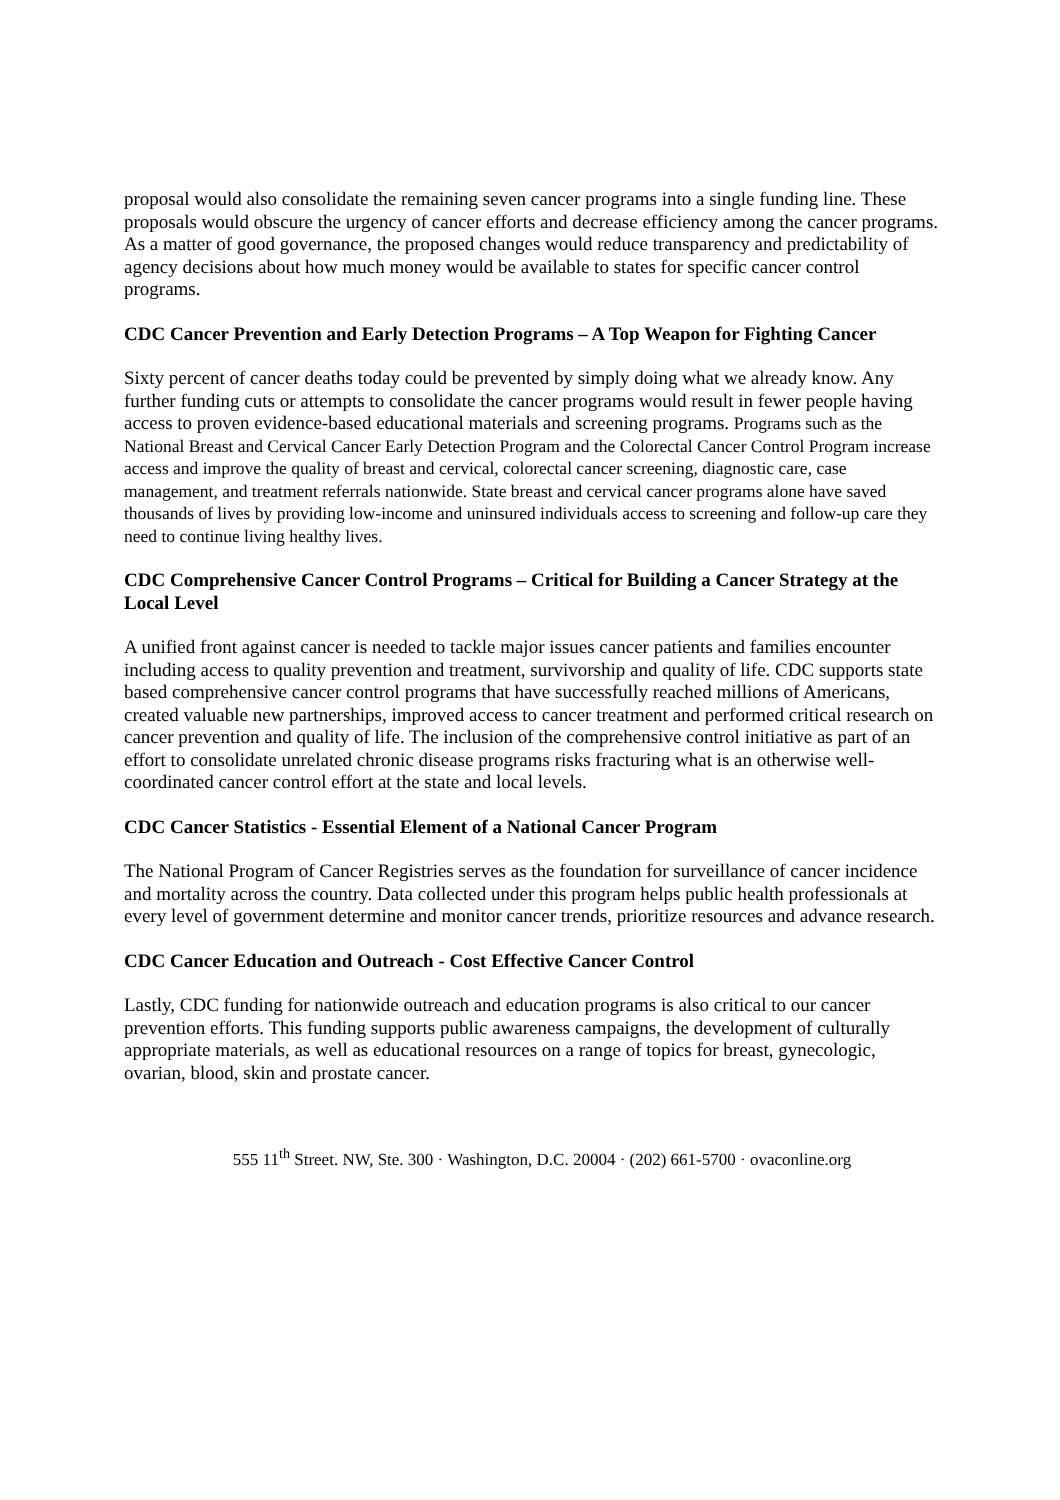proposal would also consolidate the remaining seven cancer programs into a single funding line. These proposals would obscure the urgency of cancer efforts and decrease efficiency among the cancer programs. As a matter of good governance, the proposed changes would reduce transparency and predictability of agency decisions about how much money would be available to states for specific cancer control programs.
CDC Cancer Prevention and Early Detection Programs – A Top Weapon for Fighting Cancer
Sixty percent of cancer deaths today could be prevented by simply doing what we already know. Any further funding cuts or attempts to consolidate the cancer programs would result in fewer people having access to proven evidence-based educational materials and screening programs. Programs such as the National Breast and Cervical Cancer Early Detection Program and the Colorectal Cancer Control Program increase access and improve the quality of breast and cervical, colorectal cancer screening, diagnostic care, case management, and treatment referrals nationwide. State breast and cervical cancer programs alone have saved thousands of lives by providing low-income and uninsured individuals access to screening and follow-up care they need to continue living healthy lives.
CDC Comprehensive Cancer Control Programs – Critical for Building a Cancer Strategy at the Local Level
A unified front against cancer is needed to tackle major issues cancer patients and families encounter including access to quality prevention and treatment, survivorship and quality of life. CDC supports state based comprehensive cancer control programs that have successfully reached millions of Americans, created valuable new partnerships, improved access to cancer treatment and performed critical research on cancer prevention and quality of life. The inclusion of the comprehensive control initiative as part of an effort to consolidate unrelated chronic disease programs risks fracturing what is an otherwise well-coordinated cancer control effort at the state and local levels.
CDC Cancer Statistics - Essential Element of a National Cancer Program
The National Program of Cancer Registries serves as the foundation for surveillance of cancer incidence and mortality across the country. Data collected under this program helps public health professionals at every level of government determine and monitor cancer trends, prioritize resources and advance research.
CDC Cancer Education and Outreach - Cost Effective Cancer Control
Lastly, CDC funding for nationwide outreach and education programs is also critical to our cancer prevention efforts. This funding supports public awareness campaigns, the development of culturally appropriate materials, as well as educational resources on a range of topics for breast, gynecologic, ovarian, blood, skin and prostate cancer.
555 11<sup>th</sup> Street. NW, Ste. 300 · Washington, D.C. 20004 · (202) 661-5700 · ovaconline.org